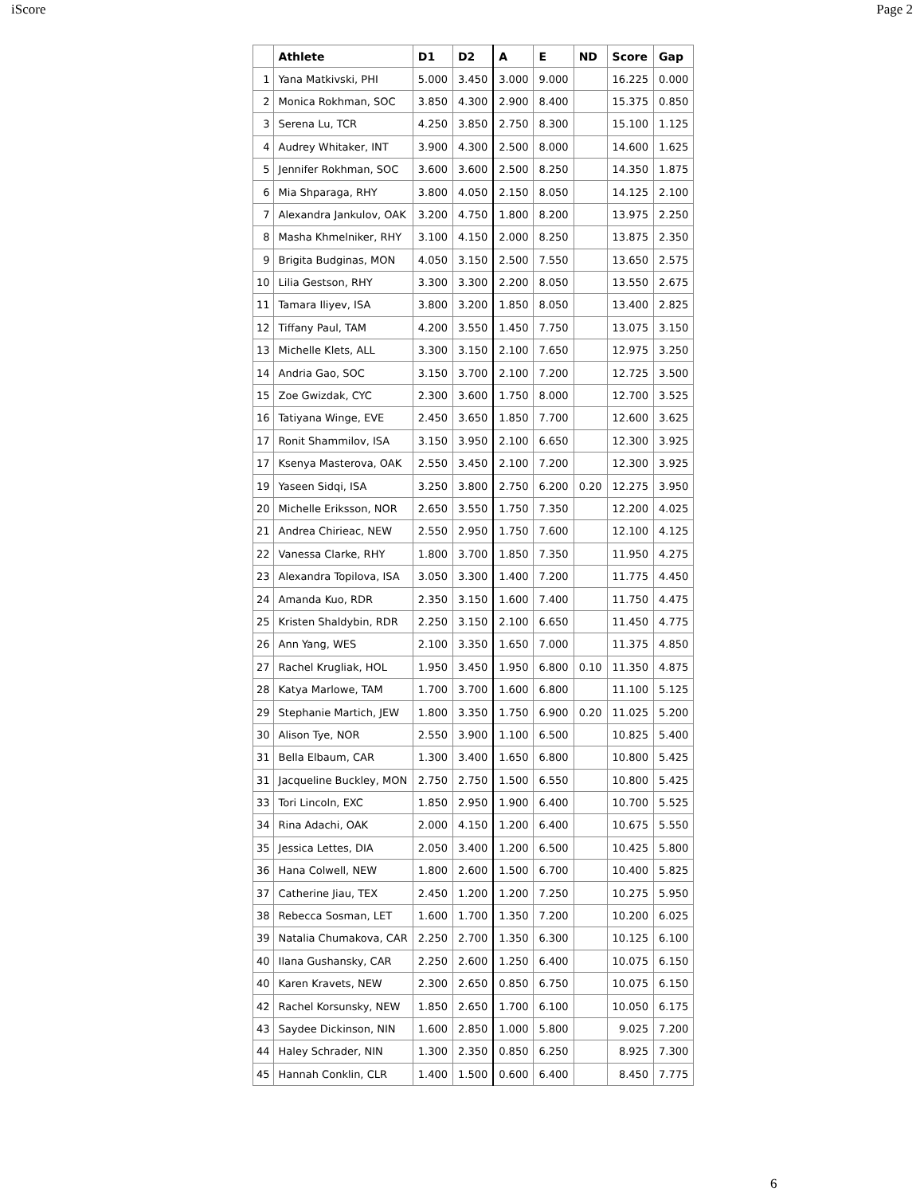iScore Page 2
| | Athlete | D1 | D2 | A | E | ND | Score | Gap |
| --- | --- | --- | --- | --- | --- | --- | --- | --- |
| 1 | Yana Matkivski, PHI | 5.000 | 3.450 | 3.000 | 9.000 | | 16.225 | 0.000 |
| 2 | Monica Rokhman, SOC | 3.850 | 4.300 | 2.900 | 8.400 | | 15.375 | 0.850 |
| 3 | Serena Lu, TCR | 4.250 | 3.850 | 2.750 | 8.300 | | 15.100 | 1.125 |
| 4 | Audrey Whitaker, INT | 3.900 | 4.300 | 2.500 | 8.000 | | 14.600 | 1.625 |
| 5 | Jennifer Rokhman, SOC | 3.600 | 3.600 | 2.500 | 8.250 | | 14.350 | 1.875 |
| 6 | Mia Shparaga, RHY | 3.800 | 4.050 | 2.150 | 8.050 | | 14.125 | 2.100 |
| 7 | Alexandra Jankulov, OAK | 3.200 | 4.750 | 1.800 | 8.200 | | 13.975 | 2.250 |
| 8 | Masha Khmelniker, RHY | 3.100 | 4.150 | 2.000 | 8.250 | | 13.875 | 2.350 |
| 9 | Brigita Budginas, MON | 4.050 | 3.150 | 2.500 | 7.550 | | 13.650 | 2.575 |
| 10 | Lilia Gestson, RHY | 3.300 | 3.300 | 2.200 | 8.050 | | 13.550 | 2.675 |
| 11 | Tamara Iliyev, ISA | 3.800 | 3.200 | 1.850 | 8.050 | | 13.400 | 2.825 |
| 12 | Tiffany Paul, TAM | 4.200 | 3.550 | 1.450 | 7.750 | | 13.075 | 3.150 |
| 13 | Michelle Klets, ALL | 3.300 | 3.150 | 2.100 | 7.650 | | 12.975 | 3.250 |
| 14 | Andria Gao, SOC | 3.150 | 3.700 | 2.100 | 7.200 | | 12.725 | 3.500 |
| 15 | Zoe Gwizdak, CYC | 2.300 | 3.600 | 1.750 | 8.000 | | 12.700 | 3.525 |
| 16 | Tatiyana Winge, EVE | 2.450 | 3.650 | 1.850 | 7.700 | | 12.600 | 3.625 |
| 17 | Ronit Shammilov, ISA | 3.150 | 3.950 | 2.100 | 6.650 | | 12.300 | 3.925 |
| 17 | Ksenya Masterova, OAK | 2.550 | 3.450 | 2.100 | 7.200 | | 12.300 | 3.925 |
| 19 | Yaseen Sidqi, ISA | 3.250 | 3.800 | 2.750 | 6.200 | 0.20 | 12.275 | 3.950 |
| 20 | Michelle Eriksson, NOR | 2.650 | 3.550 | 1.750 | 7.350 | | 12.200 | 4.025 |
| 21 | Andrea Chirieac, NEW | 2.550 | 2.950 | 1.750 | 7.600 | | 12.100 | 4.125 |
| 22 | Vanessa Clarke, RHY | 1.800 | 3.700 | 1.850 | 7.350 | | 11.950 | 4.275 |
| 23 | Alexandra Topilova, ISA | 3.050 | 3.300 | 1.400 | 7.200 | | 11.775 | 4.450 |
| 24 | Amanda Kuo, RDR | 2.350 | 3.150 | 1.600 | 7.400 | | 11.750 | 4.475 |
| 25 | Kristen Shaldybin, RDR | 2.250 | 3.150 | 2.100 | 6.650 | | 11.450 | 4.775 |
| 26 | Ann Yang, WES | 2.100 | 3.350 | 1.650 | 7.000 | | 11.375 | 4.850 |
| 27 | Rachel Krugliak, HOL | 1.950 | 3.450 | 1.950 | 6.800 | 0.10 | 11.350 | 4.875 |
| 28 | Katya Marlowe, TAM | 1.700 | 3.700 | 1.600 | 6.800 | | 11.100 | 5.125 |
| 29 | Stephanie Martich, JEW | 1.800 | 3.350 | 1.750 | 6.900 | 0.20 | 11.025 | 5.200 |
| 30 | Alison Tye, NOR | 2.550 | 3.900 | 1.100 | 6.500 | | 10.825 | 5.400 |
| 31 | Bella Elbaum, CAR | 1.300 | 3.400 | 1.650 | 6.800 | | 10.800 | 5.425 |
| 31 | Jacqueline Buckley, MON | 2.750 | 2.750 | 1.500 | 6.550 | | 10.800 | 5.425 |
| 33 | Tori Lincoln, EXC | 1.850 | 2.950 | 1.900 | 6.400 | | 10.700 | 5.525 |
| 34 | Rina Adachi, OAK | 2.000 | 4.150 | 1.200 | 6.400 | | 10.675 | 5.550 |
| 35 | Jessica Lettes, DIA | 2.050 | 3.400 | 1.200 | 6.500 | | 10.425 | 5.800 |
| 36 | Hana Colwell, NEW | 1.800 | 2.600 | 1.500 | 6.700 | | 10.400 | 5.825 |
| 37 | Catherine Jiau, TEX | 2.450 | 1.200 | 1.200 | 7.250 | | 10.275 | 5.950 |
| 38 | Rebecca Sosman, LET | 1.600 | 1.700 | 1.350 | 7.200 | | 10.200 | 6.025 |
| 39 | Natalia Chumakova, CAR | 2.250 | 2.700 | 1.350 | 6.300 | | 10.125 | 6.100 |
| 40 | Ilana Gushansky, CAR | 2.250 | 2.600 | 1.250 | 6.400 | | 10.075 | 6.150 |
| 40 | Karen Kravets, NEW | 2.300 | 2.650 | 0.850 | 6.750 | | 10.075 | 6.150 |
| 42 | Rachel Korsunsky, NEW | 1.850 | 2.650 | 1.700 | 6.100 | | 10.050 | 6.175 |
| 43 | Saydee Dickinson, NIN | 1.600 | 2.850 | 1.000 | 5.800 | | 9.025 | 7.200 |
| 44 | Haley Schrader, NIN | 1.300 | 2.350 | 0.850 | 6.250 | | 8.925 | 7.300 |
| 45 | Hannah Conklin, CLR | 1.400 | 1.500 | 0.600 | 6.400 | | 8.450 | 7.775 |
6